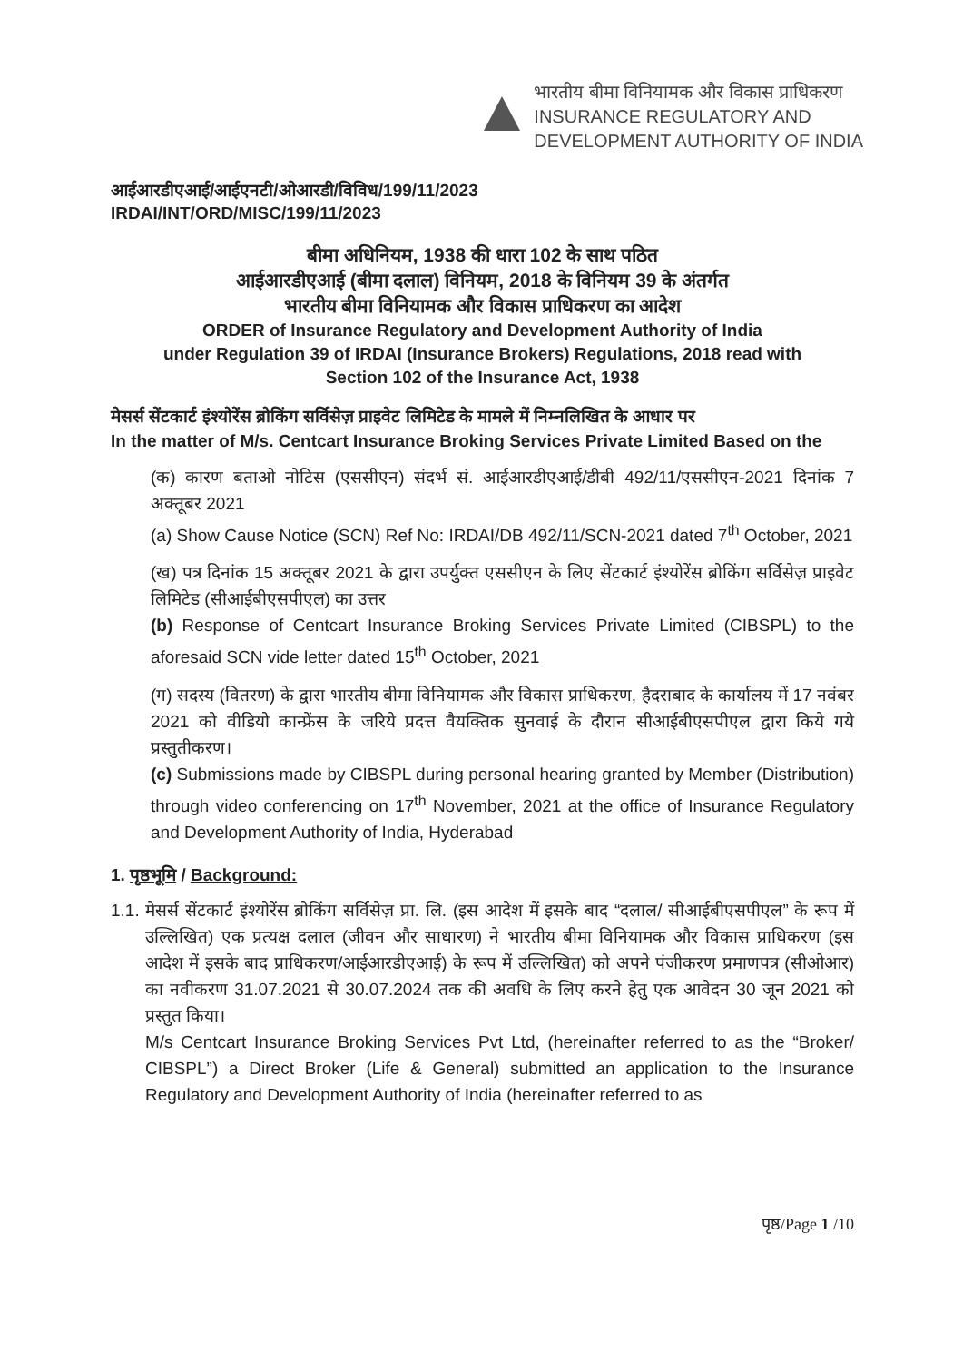भारतीय बीमा विनियामक और विकास प्राधिकरण
INSURANCE REGULATORY AND
DEVELOPMENT AUTHORITY OF INDIA
आईआरडीएआई/आईएनटी/ओआरडी/विविध/199/11/2023
IRDAI/INT/ORD/MISC/199/11/2023
बीमा अधिनियम, 1938 की धारा 102 के साथ पठित
आईआरडीएआई (बीमा दलाल) विनियम, 2018 के विनियम 39 के अंतर्गत
भारतीय बीमा विनियामक और विकास प्राधिकरण का आदेश
ORDER of Insurance Regulatory and Development Authority of India
under Regulation 39 of IRDAI (Insurance Brokers) Regulations, 2018 read with
Section 102 of the Insurance Act, 1938
मेसर्स सेंटकार्ट इंश्योरेंस ब्रोकिंग सर्विसेज़ प्राइवेट लिमिटेड के मामले में निम्नलिखित के आधार पर
In the matter of M/s. Centcart Insurance Broking Services Private Limited Based on the
(क) कारण बताओ नोटिस (एससीएन) संदर्भ सं. आईआरडीएआई/डीबी 492/11/एससीएन-2021 दिनांक 7 अक्तूबर 2021
(a) Show Cause Notice (SCN) Ref No: IRDAI/DB 492/11/SCN-2021 dated 7<sup>th</sup> October, 2021
(ख) पत्र दिनांक 15 अक्तूबर 2021 के द्वारा उपर्युक्त एससीएन के लिए सेंटकार्ट इंश्योरेंस ब्रोकिंग सर्विसेज़ प्राइवेट लिमिटेड (सीआईबीएसपीएल) का उत्तर
(b) Response of Centcart Insurance Broking Services Private Limited (CIBSPL) to the aforesaid SCN vide letter dated 15<sup>th</sup> October, 2021
(ग) सदस्य (वितरण) के द्वारा भारतीय बीमा विनियामक और विकास प्राधिकरण, हैदराबाद के कार्यालय में 17 नवंबर 2021 को वीडियो कान्फ्रेंस के जरिये प्रदत्त वैयक्तिक सुनवाई के दौरान सीआईबीएसपीएल द्वारा किये गये प्रस्तुतीकरण।
(c) Submissions made by CIBSPL during personal hearing granted by Member (Distribution) through video conferencing on 17<sup>th</sup> November, 2021 at the office of Insurance Regulatory and Development Authority of India, Hyderabad
1. पृष्ठभूमि / Background:
1.1. मेसर्स सेंटकार्ट इंश्योरेंस ब्रोकिंग सर्विसेज़ प्रा. लि. (इस आदेश में इसके बाद “दलाल/ सीआईबीएसपीएल” के रूप में उल्लिखित) एक प्रत्यक्ष दलाल (जीवन और साधारण) ने भारतीय बीमा विनियामक और विकास प्राधिकरण (इस आदेश में इसके बाद प्राधिकरण/आईआरडीएआई) के रूप में उल्लिखित) को अपने पंजीकरण प्रमाणपत्र (सीओआर) का नवीकरण 31.07.2021 से 30.07.2024 तक की अवधि के लिए करने हेतु एक आवेदन 30 जून 2021 को प्रस्तुत किया।
M/s Centcart Insurance Broking Services Pvt Ltd, (hereinafter referred to as the “Broker/ CIBSPL”) a Direct Broker (Life & General) submitted an application to the Insurance Regulatory and Development Authority of India (hereinafter referred to as
पृष्ठ/Page 1 /10